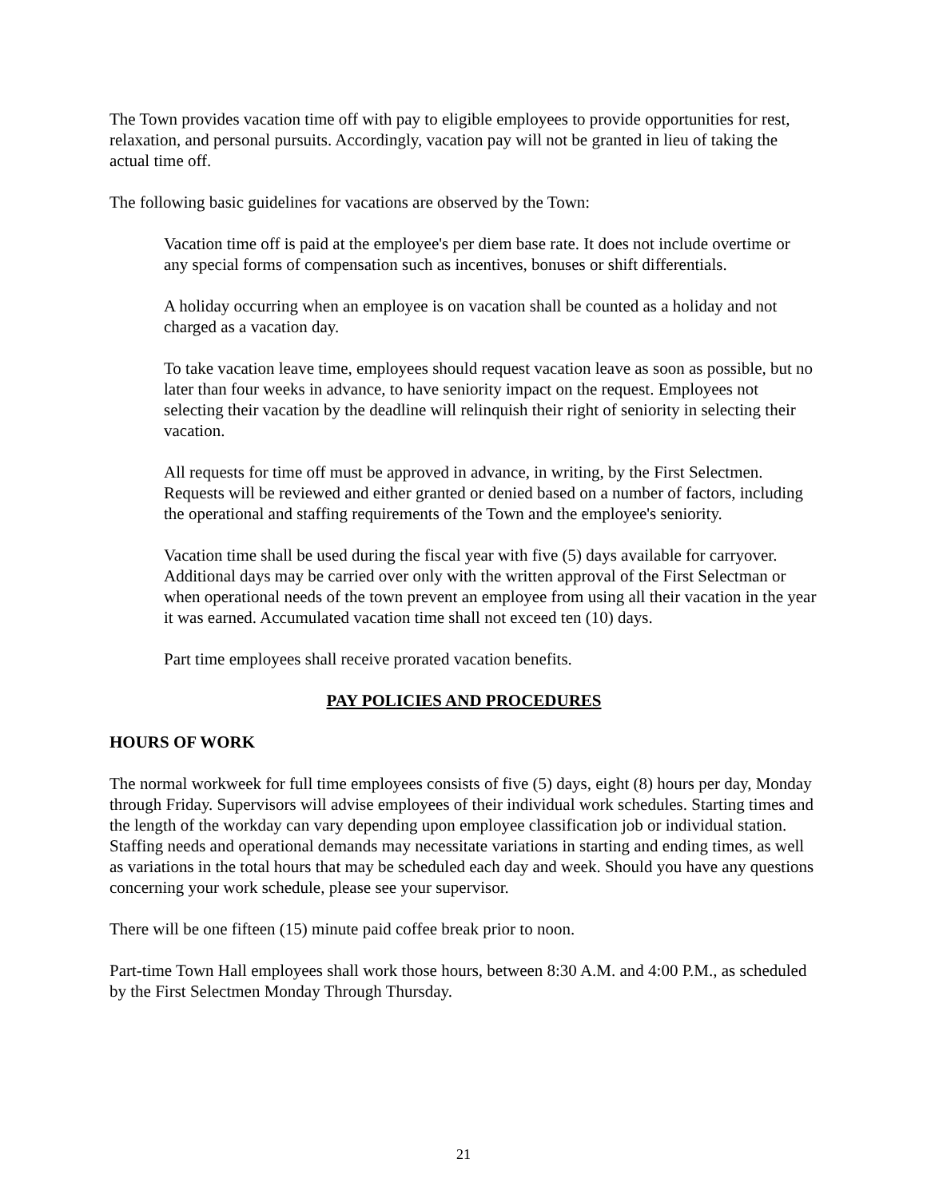The Town provides vacation time off with pay to eligible employees to provide opportunities for rest, relaxation, and personal pursuits. Accordingly, vacation pay will not be granted in lieu of taking the actual time off.
The following basic guidelines for vacations are observed by the Town:
Vacation time off is paid at the employee's per diem base rate. It does not include overtime or any special forms of compensation such as incentives, bonuses or shift differentials.
A holiday occurring when an employee is on vacation shall be counted as a holiday and not charged as a vacation day.
To take vacation leave time, employees should request vacation leave as soon as possible, but no later than four weeks in advance, to have seniority impact on the request. Employees not selecting their vacation by the deadline will relinquish their right of seniority in selecting their vacation.
All requests for time off must be approved in advance, in writing, by the First Selectmen. Requests will be reviewed and either granted or denied based on a number of factors, including the operational and staffing requirements of the Town and the employee's seniority.
Vacation time shall be used during the fiscal year with five (5) days available for carryover. Additional days may be carried over only with the written approval of the First Selectman or when operational needs of the town prevent an employee from using all their vacation in the year it was earned. Accumulated vacation time shall not exceed ten (10) days.
Part time employees shall receive prorated vacation benefits.
PAY POLICIES AND PROCEDURES
HOURS OF WORK
The normal workweek for full time employees consists of five (5) days, eight (8) hours per day, Monday through Friday. Supervisors will advise employees of their individual work schedules. Starting times and the length of the workday can vary depending upon employee classification job or individual station. Staffing needs and operational demands may necessitate variations in starting and ending times, as well as variations in the total hours that may be scheduled each day and week. Should you have any questions concerning your work schedule, please see your supervisor.
There will be one fifteen (15) minute paid coffee break prior to noon.
Part-time Town Hall employees shall work those hours, between 8:30 A.M. and 4:00 P.M., as scheduled by the First Selectmen Monday Through Thursday.
21